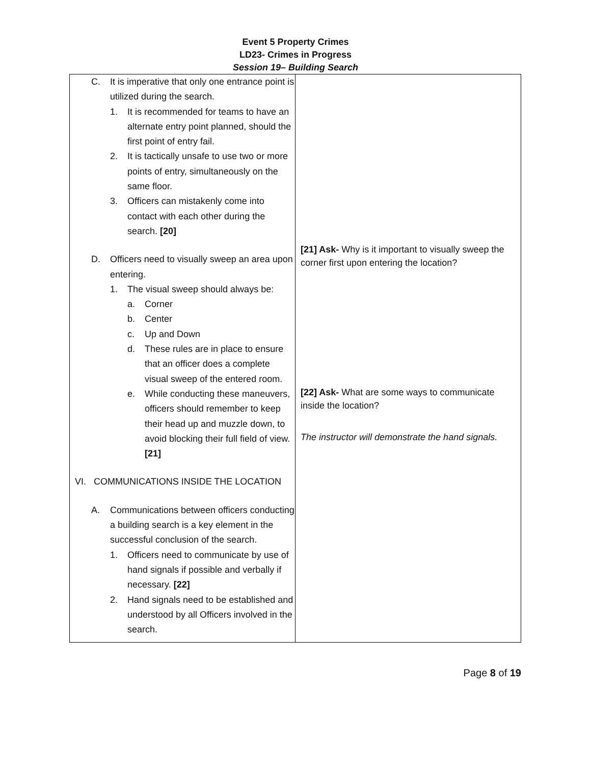Event 5 Property Crimes
LD23- Crimes in Progress
Session 19– Building Search
| C. It is imperative that only one entrance point is utilized during the search. 1. It is recommended for teams to have an alternate entry point planned, should the first point of entry fail. 2. It is tactically unsafe to use two or more points of entry, simultaneously on the same floor. 3. Officers can mistakenly come into contact with each other during the search. [20] D. Officers need to visually sweep an area upon entering. 1. The visual sweep should always be: a. Corner b. Center c. Up and Down d. These rules are in place to ensure that an officer does a complete visual sweep of the entered room. e. While conducting these maneuvers, officers should remember to keep their head up and muzzle down, to avoid blocking their full field of view. [21] VI. COMMUNICATIONS INSIDE THE LOCATION A. Communications between officers conducting a building search is a key element in the successful conclusion of the search. 1. Officers need to communicate by use of hand signals if possible and verbally if necessary. [22] 2. Hand signals need to be established and understood by all Officers involved in the search. | [21] Ask- Why is it important to visually sweep the corner first upon entering the location? [22] Ask- What are some ways to communicate inside the location? The instructor will demonstrate the hand signals. |
Page 8 of 19